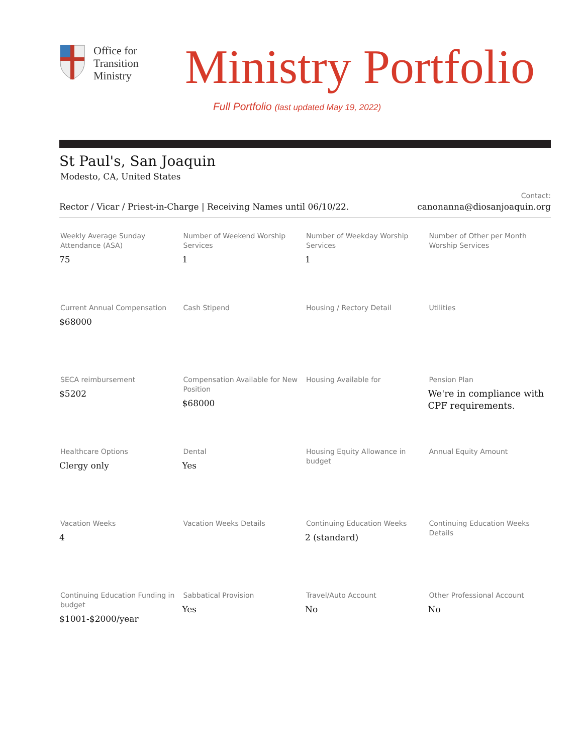Office for
Transition
Ministry
Ministry Portfolio
Full Portfolio (last updated May 19, 2022)
St Paul's, San Joaquin
Modesto, CA, United States
Rector / Vicar / Priest-in-Charge | Receiving Names until 06/10/22.
Contact:
canonanna@diosanjoaquin.org
| Weekly Average Sunday Attendance (ASA) 75 | Number of Weekend Worship Services 1 | Number of Weekday Worship Services 1 | Number of Other per Month Worship Services |
| Current Annual Compensation $68000 | Cash Stipend | Housing / Rectory Detail | Utilities |
| SECA reimbursement $5202 | Compensation Available for New Position $68000 | Housing Available for | Pension Plan We're in compliance with CPF requirements. |
| Healthcare Options Clergy only | Dental Yes | Housing Equity Allowance in budget | Annual Equity Amount |
| Vacation Weeks 4 | Vacation Weeks Details | Continuing Education Weeks 2 (standard) | Continuing Education Weeks Details |
| Continuing Education Funding in budget $1001-$2000/year | Sabbatical Provision Yes | Travel/Auto Account No | Other Professional Account No |